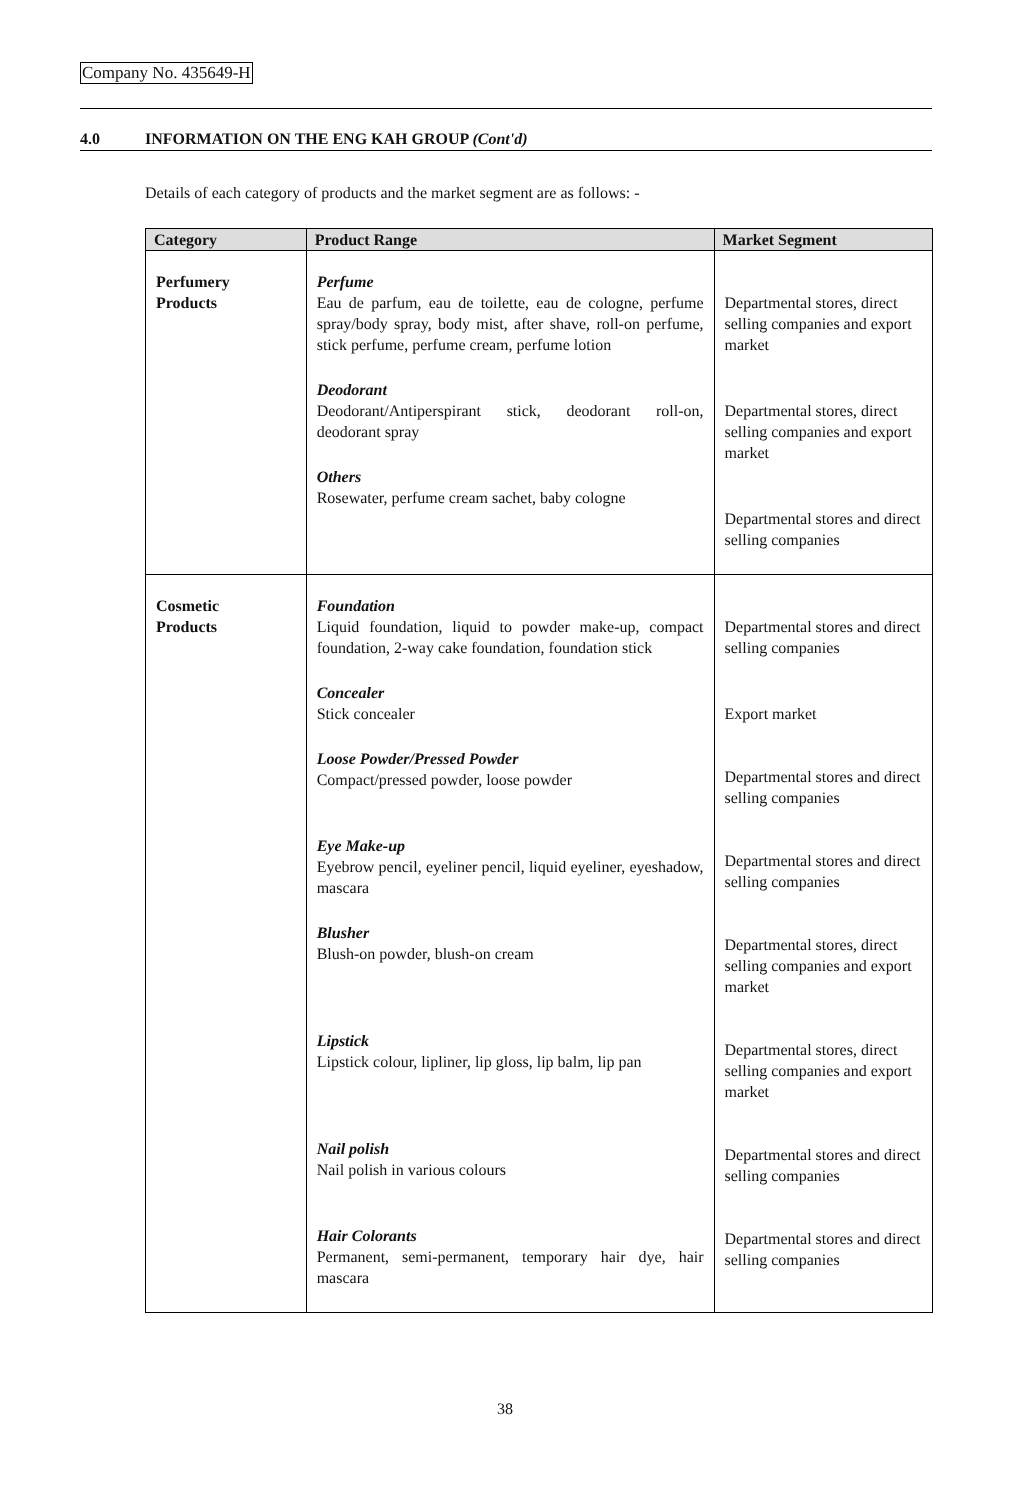Company No. 435649-H
4.0 INFORMATION ON THE ENG KAH GROUP (Cont'd)
Details of each category of products and the market segment are as follows: -
| Category | Product Range | Market Segment |
| --- | --- | --- |
| Perfumery Products | Perfume Eau de parfum, eau de toilette, eau de cologne, perfume spray/body spray, body mist, after shave, roll-on perfume, stick perfume, perfume cream, perfume lotion Deodorant Deodorant/Antiperspirant stick, deodorant roll-on, deodorant spray Others Rosewater, perfume cream sachet, baby cologne | Departmental stores, direct selling companies and export market Departmental stores, direct selling companies and export market Departmental stores and direct selling companies |
| Cosmetic Products | Foundation Liquid foundation, liquid to powder make-up, compact foundation, 2-way cake foundation, foundation stick Concealer Stick concealer Loose Powder/Pressed Powder Compact/pressed powder, loose powder Eye Make-up Eyebrow pencil, eyeliner pencil, liquid eyeliner, eyeshadow, mascara Blusher Blush-on powder, blush-on cream Lipstick Lipstick colour, lipliner, lip gloss, lip balm, lip pan Nail polish Nail polish in various colours Hair Colorants Permanent, semi-permanent, temporary hair dye, hair mascara | Departmental stores and direct selling companies Export market Departmental stores and direct selling companies Departmental stores and direct selling companies Departmental stores, direct selling companies and export market Departmental stores, direct selling companies and export market Departmental stores and direct selling companies Departmental stores and direct selling companies |
38